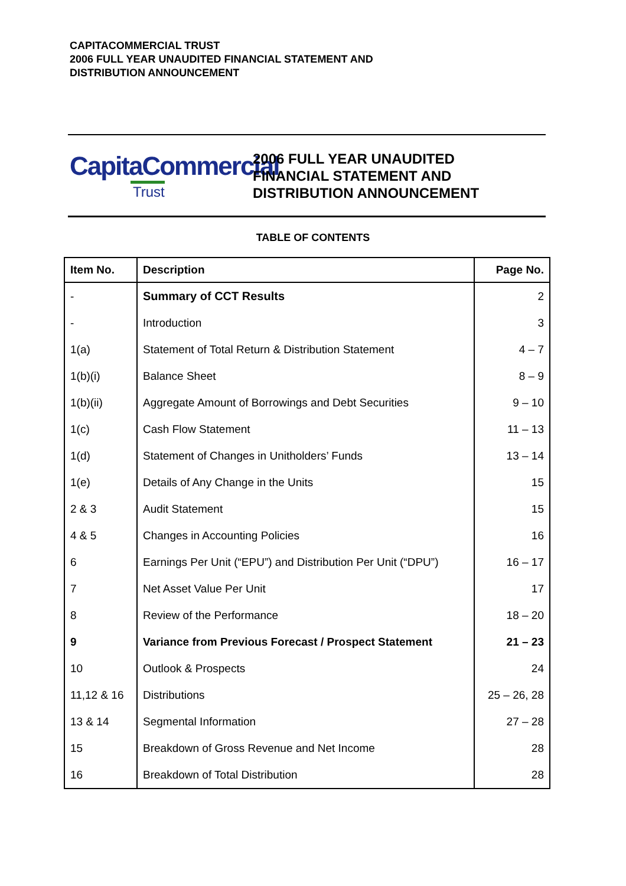CAPITACOMMERCIAL TRUST
2006 FULL YEAR UNAUDITED FINANCIAL STATEMENT AND
DISTRIBUTION ANNOUNCEMENT
CapitaCommercial
Trust
2006 FULL YEAR UNAUDITED
FINANCIAL STATEMENT AND
DISTRIBUTION ANNOUNCEMENT
TABLE OF CONTENTS
| Item No. | Description | Page No. |
| --- | --- | --- |
| - | Summary of CCT Results | 2 |
| - | Introduction | 3 |
| 1(a) | Statement of Total Return & Distribution Statement | 4 – 7 |
| 1(b)(i) | Balance Sheet | 8 – 9 |
| 1(b)(ii) | Aggregate Amount of Borrowings and Debt Securities | 9 – 10 |
| 1(c) | Cash Flow Statement | 11 – 13 |
| 1(d) | Statement of Changes in Unitholders’ Funds | 13 – 14 |
| 1(e) | Details of Any Change in the Units | 15 |
| 2 & 3 | Audit Statement | 15 |
| 4 & 5 | Changes in Accounting Policies | 16 |
| 6 | Earnings Per Unit (“EPU”) and Distribution Per Unit (“DPU”) | 16 – 17 |
| 7 | Net Asset Value Per Unit | 17 |
| 8 | Review of the Performance | 18 – 20 |
| 9 | Variance from Previous Forecast / Prospect Statement | 21 – 23 |
| 10 | Outlook & Prospects | 24 |
| 11,12 & 16 | Distributions | 25 – 26, 28 |
| 13 & 14 | Segmental Information | 27 – 28 |
| 15 | Breakdown of Gross Revenue and Net Income | 28 |
| 16 | Breakdown of Total Distribution | 28 |